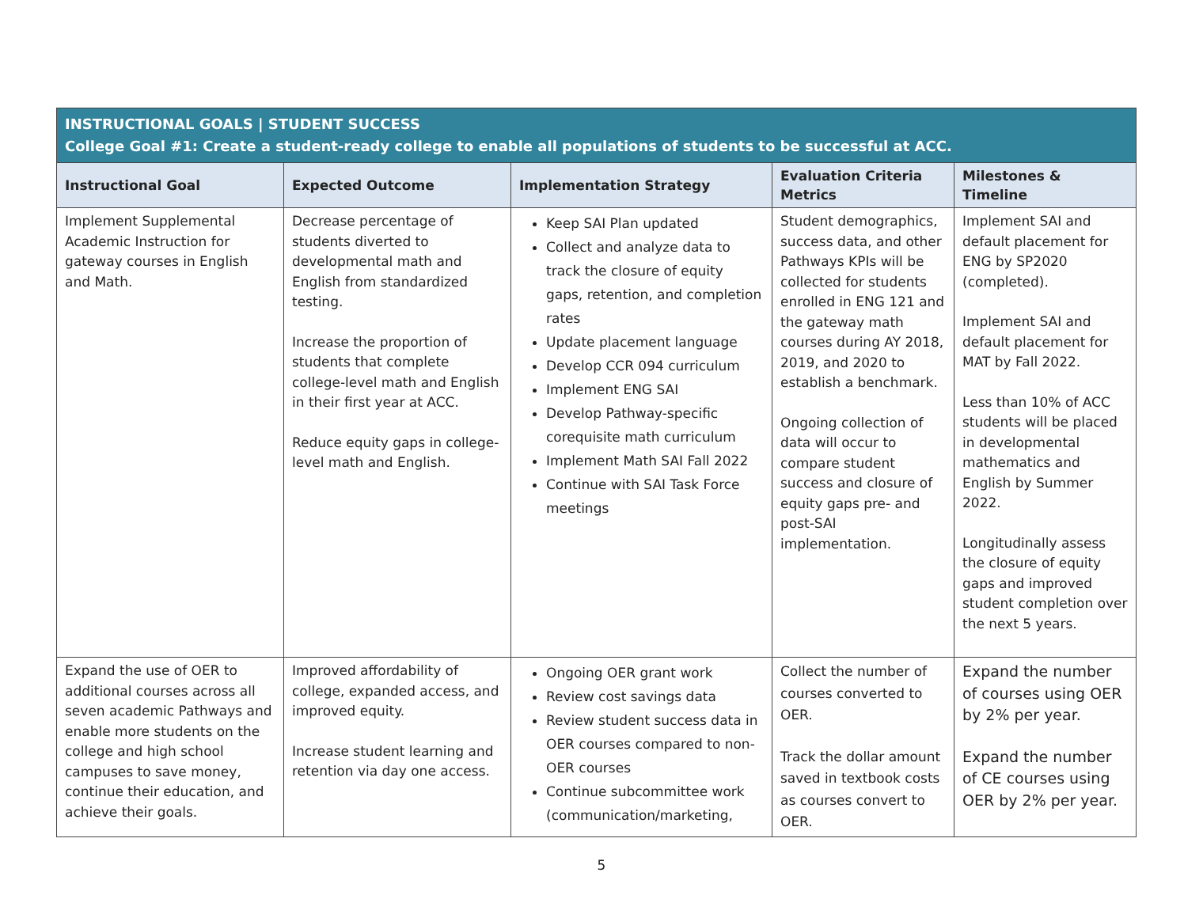| INSTRUCTIONAL GOALS / STUDENT SUCCESS College Goal #1: Create a student-ready college to enable all populations of students to be successful at ACC. | | | | |
| Instructional Goal | Expected Outcome | Implementation Strategy | Evaluation Criteria Metrics | Milestones & Timeline |
| Implement Supplemental Academic Instruction for gateway courses in English and Math. | Decrease percentage of students diverted to developmental math and English from standardized testing. Increase the proportion of students that complete college-level math and English in their first year at ACC. Reduce equity gaps in college-level math and English. | Keep SAI Plan updated Collect and analyze data to track the closure of equity gaps, retention, and completion rates Update placement language Develop CCR 094 curriculum Implement ENG SAI Develop Pathway-specific corequisite math curriculum Implement Math SAI Fall 2022 Continue with SAI Task Force meetings | Student demographics, success data, and other Pathways KPIs will be collected for students enrolled in ENG 121 and the gateway math courses during AY 2018, 2019, and 2020 to establish a benchmark. Ongoing collection of data will occur to compare student success and closure of equity gaps pre- and post-SAI implementation. | Implement SAI and default placement for ENG by SP2020 (completed). Implement SAI and default placement for MAT by Fall 2022. Less than 10% of ACC students will be placed in developmental mathematics and English by Summer 2022. Longitudinally assess the closure of equity gaps and improved student completion over the next 5 years. |
| Expand the use of OER to additional courses across all seven academic Pathways and enable more students on the college and high school campuses to save money, continue their education, and achieve their goals. | Improved affordability of college, expanded access, and improved equity. Increase student learning and retention via day one access. | Ongoing OER grant work Review cost savings data Review student success data in OER courses compared to non-OER courses Continue subcommittee work (communication/marketing, | Collect the number of courses converted to OER. Track the dollar amount saved in textbook costs as courses convert to OER. | Expand the number of courses using OER by 2% per year. Expand the number of CE courses using OER by 2% per year. |
5